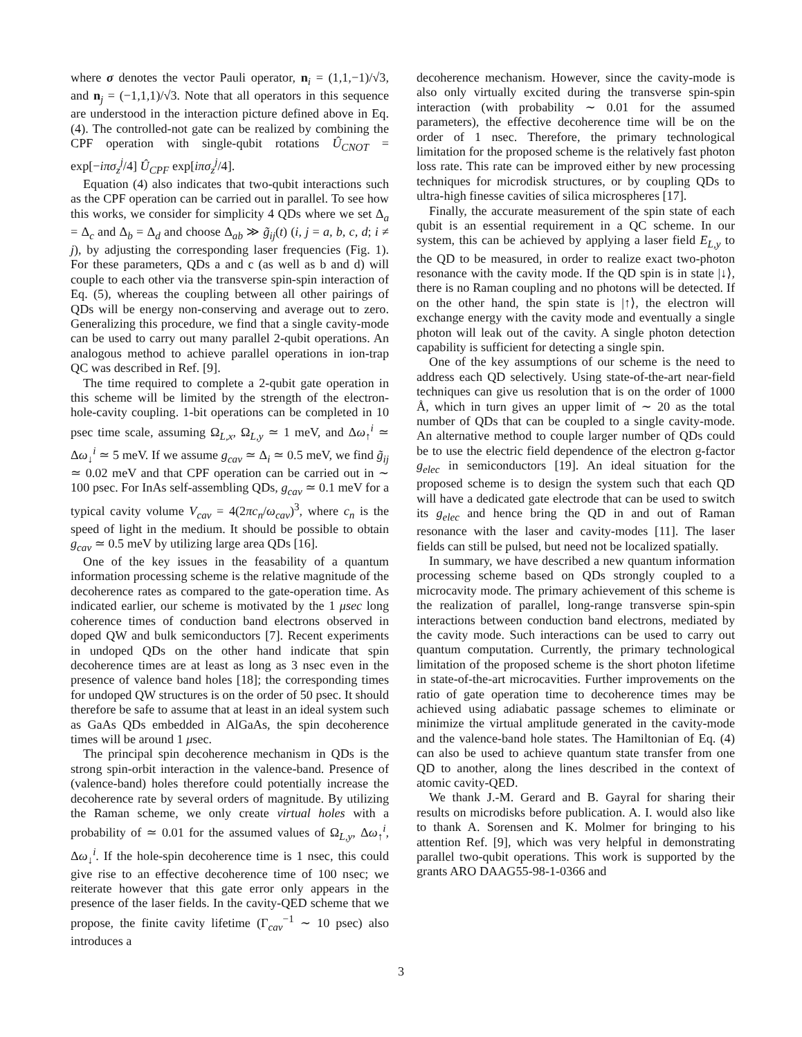where σ denotes the vector Pauli operator, n<sub>i</sub> = (1,1,−1)/√3, and n<sub>j</sub> = (−1,1,1)/√3. Note that all operators in this sequence are understood in the interaction picture defined above in Eq. (4). The controlled-not gate can be realized by combining the CPF operation with single-qubit rotations Û<sub>CNOT</sub> = exp[−iπσ<sub>z</sub><sup>j</sup>/4] Û<sub>CPF</sub> exp[iπσ<sub>z</sub><sup>j</sup>/4].
Equation (4) also indicates that two-qubit interactions such as the CPF operation can be carried out in parallel. To see how this works, we consider for simplicity 4 QDs where we set Δ<sub>a</sub> = Δ<sub>c</sub> and Δ<sub>b</sub> = Δ<sub>d</sub> and choose Δ<sub>ab</sub> ≫ g̃<sub>ij</sub>(t) (i, j = a, b, c, d; i ≠ j), by adjusting the corresponding laser frequencies (Fig. 1). For these parameters, QDs a and c (as well as b and d) will couple to each other via the transverse spin-spin interaction of Eq. (5), whereas the coupling between all other pairings of QDs will be energy non-conserving and average out to zero. Generalizing this procedure, we find that a single cavity-mode can be used to carry out many parallel 2-qubit operations. An analogous method to achieve parallel operations in ion-trap QC was described in Ref. [9].
The time required to complete a 2-qubit gate operation in this scheme will be limited by the strength of the electron-hole-cavity coupling. 1-bit operations can be completed in 10 psec time scale, assuming Ω<sub>L,x</sub>, Ω<sub>L,y</sub> ≃ 1 meV, and Δω<sub>↑</sub><sup>i</sup> ≃ Δω<sub>↓</sub><sup>i</sup> ≃ 5 meV. If we assume g<sub>cav</sub> ≃ Δ<sub>i</sub> ≃ 0.5 meV, we find g̃<sub>ij</sub> ≃ 0.02 meV and that CPF operation can be carried out in ∼ 100 psec. For InAs self-assembling QDs, g<sub>cav</sub> ≃ 0.1 meV for a typical cavity volume V<sub>cav</sub> = 4(2πc<sub>n</sub>/ω<sub>cav</sub>)<sup>3</sup>, where c<sub>n</sub> is the speed of light in the medium. It should be possible to obtain g<sub>cav</sub> ≃ 0.5 meV by utilizing large area QDs [16].
One of the key issues in the feasability of a quantum information processing scheme is the relative magnitude of the decoherence rates as compared to the gate-operation time. As indicated earlier, our scheme is motivated by the 1 μsec long coherence times of conduction band electrons observed in doped QW and bulk semiconductors [7]. Recent experiments in undoped QDs on the other hand indicate that spin decoherence times are at least as long as 3 nsec even in the presence of valence band holes [18]; the corresponding times for undoped QW structures is on the order of 50 psec. It should therefore be safe to assume that at least in an ideal system such as GaAs QDs embedded in AlGaAs, the spin decoherence times will be around 1 μsec.
The principal spin decoherence mechanism in QDs is the strong spin-orbit interaction in the valence-band. Presence of (valence-band) holes therefore could potentially increase the decoherence rate by several orders of magnitude. By utilizing the Raman scheme, we only create virtual holes with a probability of ≃ 0.01 for the assumed values of Ω<sub>L,y</sub>, Δω<sub>↑</sub><sup>i</sup>, Δω<sub>↓</sub><sup>i</sup>. If the hole-spin decoherence time is 1 nsec, this could give rise to an effective decoherence time of 100 nsec; we reiterate however that this gate error only appears in the presence of the laser fields. In the cavity-QED scheme that we propose, the finite cavity lifetime (Γ<sub>cav</sub><sup>−1</sup> ∼ 10 psec) also introduces a
decoherence mechanism. However, since the cavity-mode is also only virtually excited during the transverse spin-spin interaction (with probability ∼ 0.01 for the assumed parameters), the effective decoherence time will be on the order of 1 nsec. Therefore, the primary technological limitation for the proposed scheme is the relatively fast photon loss rate. This rate can be improved either by new processing techniques for microdisk structures, or by coupling QDs to ultra-high finesse cavities of silica microspheres [17].
Finally, the accurate measurement of the spin state of each qubit is an essential requirement in a QC scheme. In our system, this can be achieved by applying a laser field E<sub>L,y</sub> to the QD to be measured, in order to realize exact two-photon resonance with the cavity mode. If the QD spin is in state |↓⟩, there is no Raman coupling and no photons will be detected. If on the other hand, the spin state is |↑⟩, the electron will exchange energy with the cavity mode and eventually a single photon will leak out of the cavity. A single photon detection capability is sufficient for detecting a single spin.
One of the key assumptions of our scheme is the need to address each QD selectively. Using state-of-the-art near-field techniques can give us resolution that is on the order of 1000 Å, which in turn gives an upper limit of ∼ 20 as the total number of QDs that can be coupled to a single cavity-mode. An alternative method to couple larger number of QDs could be to use the electric field dependence of the electron g-factor g<sub>elec</sub> in semiconductors [19]. An ideal situation for the proposed scheme is to design the system such that each QD will have a dedicated gate electrode that can be used to switch its g<sub>elec</sub> and hence bring the QD in and out of Raman resonance with the laser and cavity-modes [11]. The laser fields can still be pulsed, but need not be localized spatially.
In summary, we have described a new quantum information processing scheme based on QDs strongly coupled to a microcavity mode. The primary achievement of this scheme is the realization of parallel, long-range transverse spin-spin interactions between conduction band electrons, mediated by the cavity mode. Such interactions can be used to carry out quantum computation. Currently, the primary technological limitation of the proposed scheme is the short photon lifetime in state-of-the-art microcavities. Further improvements on the ratio of gate operation time to decoherence times may be achieved using adiabatic passage schemes to eliminate or minimize the virtual amplitude generated in the cavity-mode and the valence-band hole states. The Hamiltonian of Eq. (4) can also be used to achieve quantum state transfer from one QD to another, along the lines described in the context of atomic cavity-QED.
We thank J.-M. Gerard and B. Gayral for sharing their results on microdisks before publication. A. I. would also like to thank A. Sorensen and K. Molmer for bringing to his attention Ref. [9], which was very helpful in demonstrating parallel two-qubit operations. This work is supported by the grants ARO DAAG55-98-1-0366 and
3